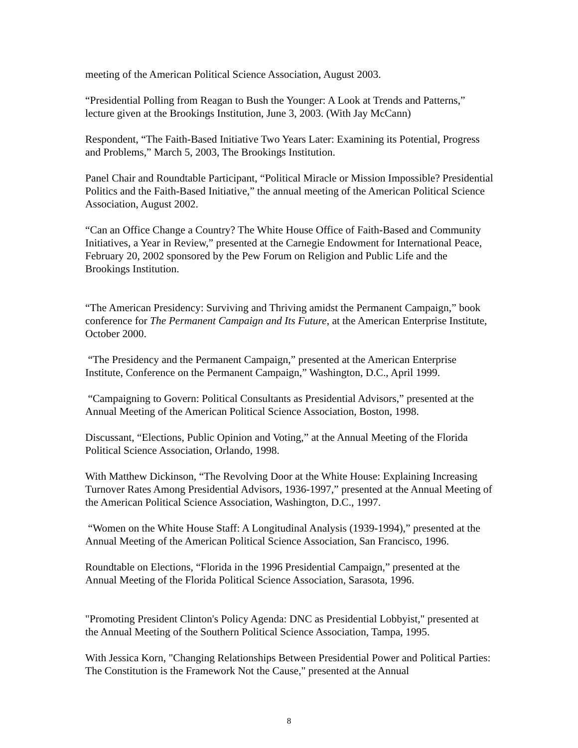meeting of the American Political Science Association, August 2003.
“Presidential Polling from Reagan to Bush the Younger: A Look at Trends and Patterns,” lecture given at the Brookings Institution, June 3, 2003. (With Jay McCann)
Respondent, “The Faith-Based Initiative Two Years Later: Examining its Potential, Progress and Problems,” March 5, 2003, The Brookings Institution.
Panel Chair and Roundtable Participant, “Political Miracle or Mission Impossible? Presidential Politics and the Faith-Based Initiative,” the annual meeting of the American Political Science Association, August 2002.
“Can an Office Change a Country? The White House Office of Faith-Based and Community Initiatives, a Year in Review,” presented at the Carnegie Endowment for International Peace, February 20, 2002 sponsored by the Pew Forum on Religion and Public Life and the Brookings Institution.
“The American Presidency: Surviving and Thriving amidst the Permanent Campaign,” book conference for The Permanent Campaign and Its Future, at the American Enterprise Institute, October 2000.
“The Presidency and the Permanent Campaign,” presented at the American Enterprise Institute, Conference on the Permanent Campaign,” Washington, D.C., April 1999.
“Campaigning to Govern: Political Consultants as Presidential Advisors,” presented at the Annual Meeting of the American Political Science Association, Boston, 1998.
Discussant, “Elections, Public Opinion and Voting,” at the Annual Meeting of the Florida Political Science Association, Orlando, 1998.
With Matthew Dickinson, “The Revolving Door at the White House: Explaining Increasing Turnover Rates Among Presidential Advisors, 1936-1997,” presented at the Annual Meeting of the American Political Science Association, Washington, D.C., 1997.
“Women on the White House Staff: A Longitudinal Analysis (1939-1994),” presented at the Annual Meeting of the American Political Science Association, San Francisco, 1996.
Roundtable on Elections, “Florida in the 1996 Presidential Campaign,” presented at the Annual Meeting of the Florida Political Science Association, Sarasota, 1996.
"Promoting President Clinton's Policy Agenda: DNC as Presidential Lobbyist," presented at the Annual Meeting of the Southern Political Science Association, Tampa, 1995.
With Jessica Korn, "Changing Relationships Between Presidential Power and Political Parties: The Constitution is the Framework Not the Cause," presented at the Annual
8